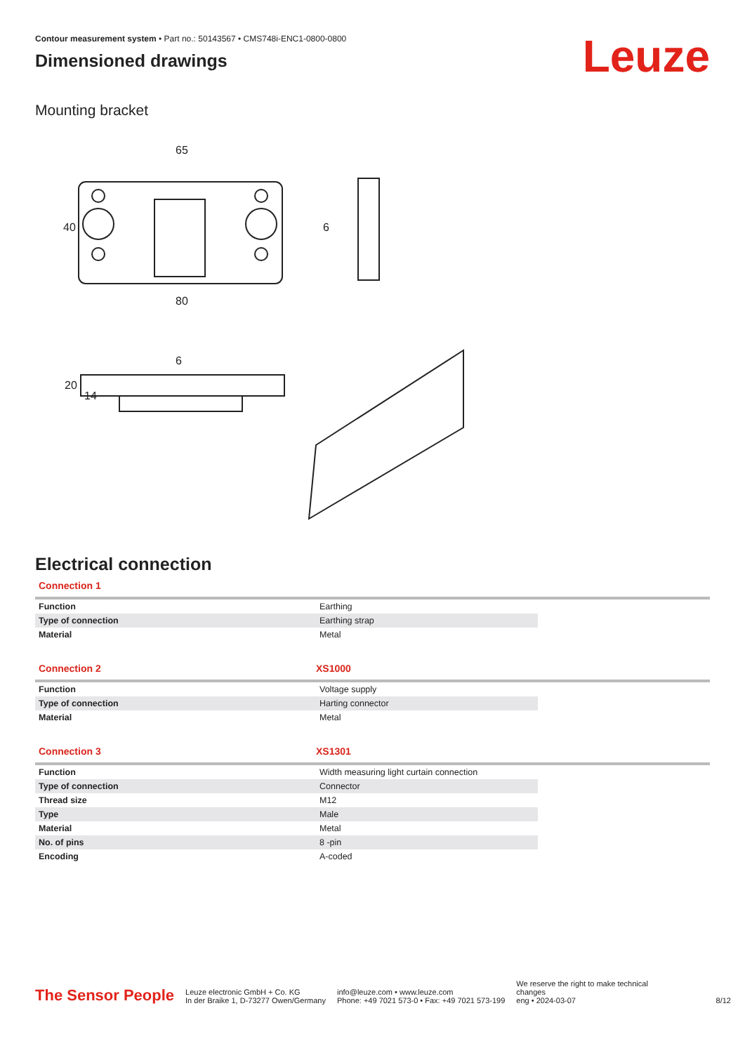Contour measurement system • Part no.: 50143567 • CMS748i-ENC1-0800-0800
Dimensioned drawings
Leuze
Mounting bracket
65
80
6
40
20
14
6
Electrical connection
Connection 1
| Function | Earthing |
| Type of connection | Earthing strap |
| Material | Metal |
Connection 2 XS1000
| Function | Voltage supply |
| Type of connection | Harting connector |
| Material | Metal |
Connection 3 XS1301
| Function | Width measuring light curtain connection |
| Type of connection | Connector |
| Thread size | M12 |
| Type | Male |
| Material | Metal |
| No. of pins | 8 -pin |
| Encoding | A-coded |
The Sensor People
Leuze electronic GmbH + Co. KG
In der Braike 1, D-73277 Owen/Germany
info@leuze.com • www.leuze.com
Phone: +49 7021 573-0 • Fax: +49 7021 573-199
We reserve the right to make technical
changes
eng • 2024-03-07
8/12